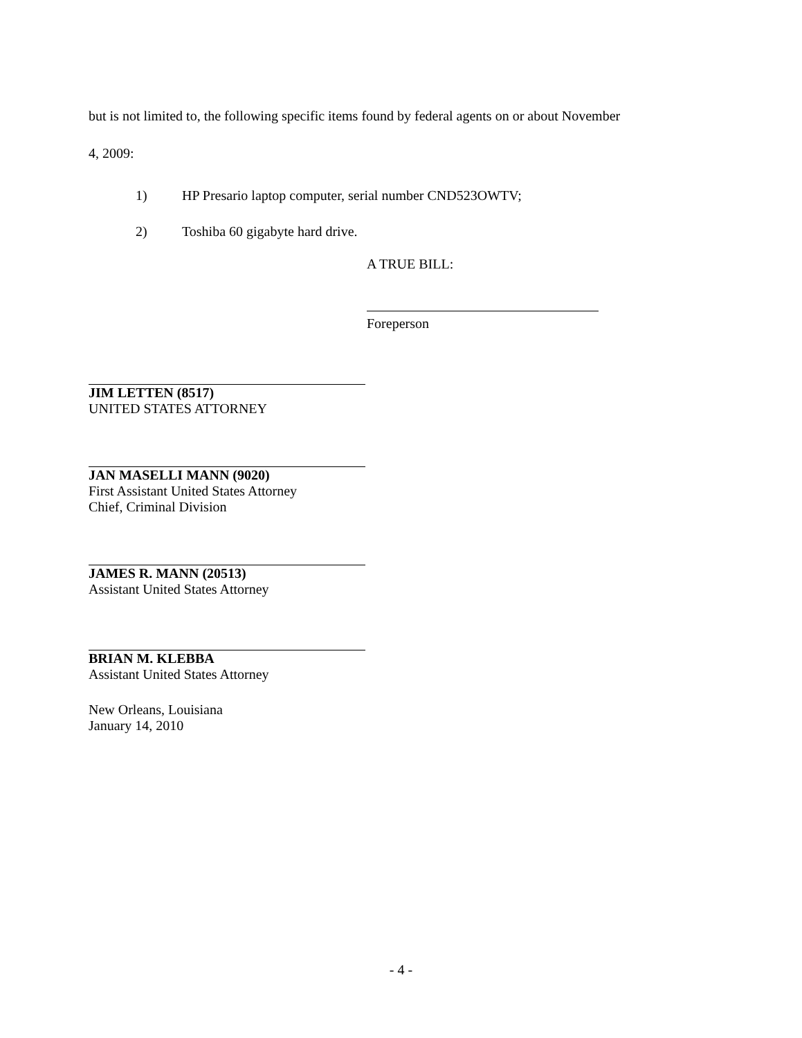but is not limited to, the following specific items found by federal agents on or about November
4, 2009:
1) HP Presario laptop computer, serial number CND523OWTV;
2) Toshiba 60 gigabyte hard drive.
A TRUE BILL:
Foreperson
JIM LETTEN (8517)
UNITED STATES ATTORNEY
JAN MASELLI MANN (9020)
First Assistant United States Attorney
Chief, Criminal Division
JAMES R. MANN (20513)
Assistant United States Attorney
BRIAN M. KLEBBA
Assistant United States Attorney
New Orleans, Louisiana
January 14, 2010
- 4 -